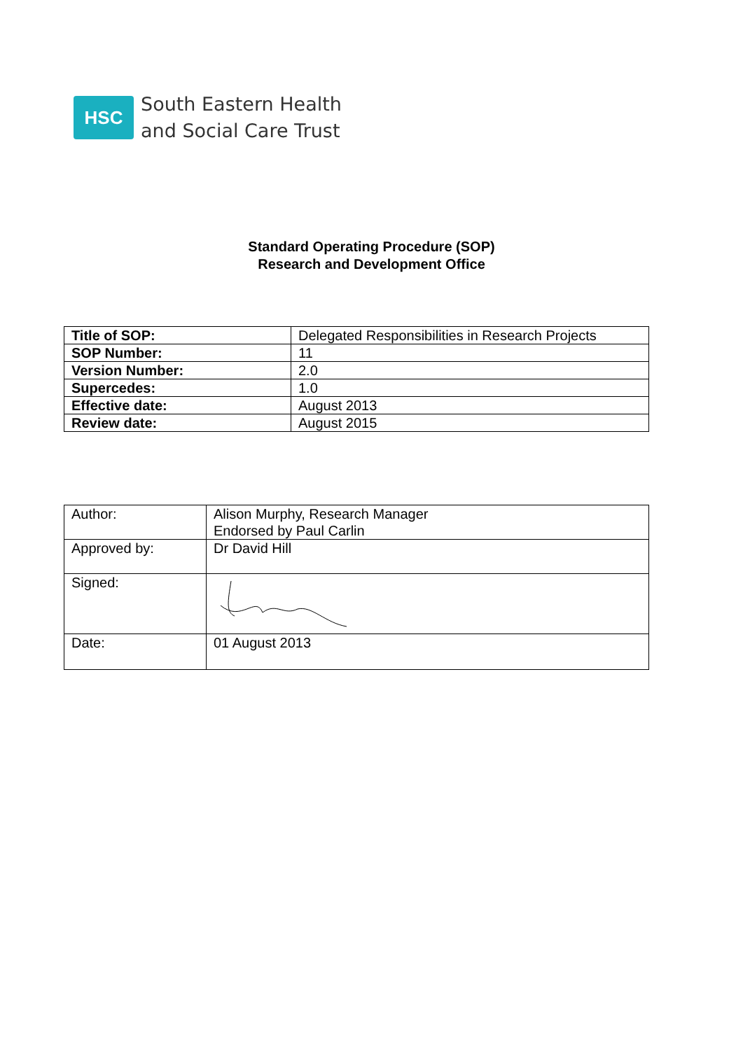HSC
South Eastern Health
and Social Care Trust
Standard Operating Procedure (SOP)
Research and Development Office
| Title of SOP: | Delegated Responsibilities in Research Projects |
| SOP Number: | 11 |
| Version Number: | 2.0 |
| Supercedes: | 1.0 |
| Effective date: | August 2013 |
| Review date: | August 2015 |
| Author: | Alison Murphy, Research Manager Endorsed by Paul Carlin |
| Approved by: | Dr David Hill |
| Signed: | |
| Date: | 01 August 2013 |